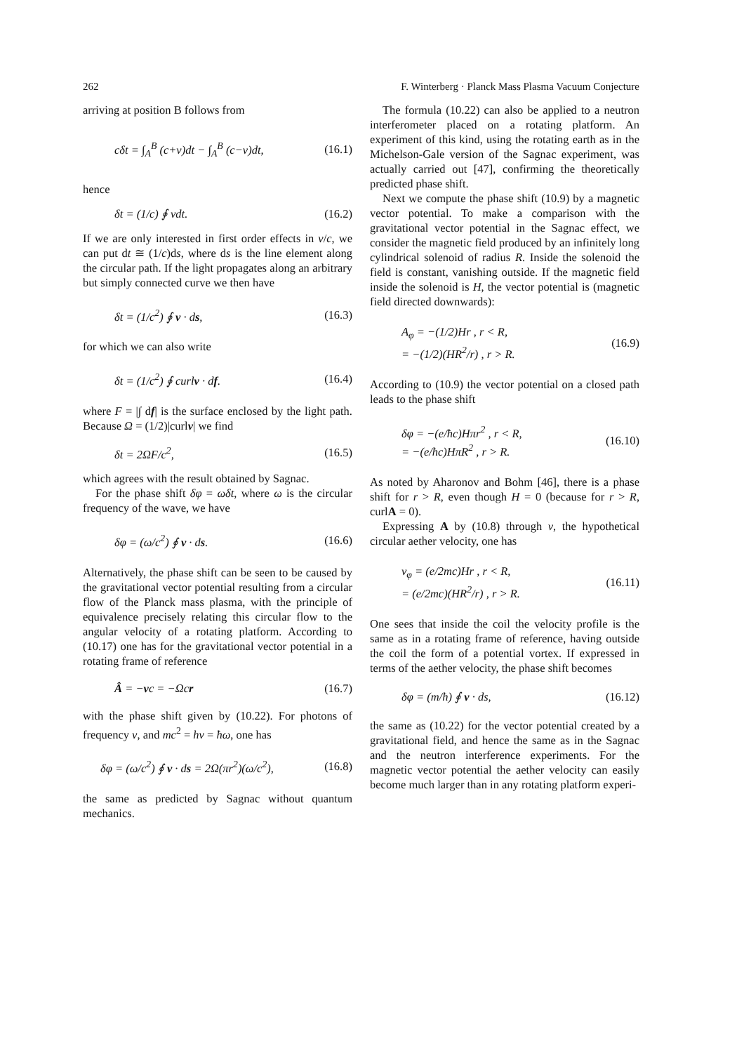262 F. Winterberg · Planck Mass Plasma Vacuum Conjecture
arriving at position B follows from
cδt = ∫<sub>A</sub><sup>B</sup> (c+v)dt − ∫<sub>A</sub><sup>B</sup> (c−v)dt, (16.1)
hence
δt = (1/c) ∮ vdt. (16.2)
If we are only interested in first order effects in v/c, we can put dt ≅ (1/c)ds, where ds is the line element along the circular path. If the light propagates along an arbitrary but simply connected curve we then have
δt = (1/c<sup>2</sup>) ∮ v · ds, (16.3)
for which we can also write
δt = (1/c<sup>2</sup>) ∮ curlv · df. (16.4)
where F = |∫ df| is the surface enclosed by the light path. Because Ω = (1/2)|curlv| we find
δt = 2ΩF/c<sup>2</sup>, (16.5)
which agrees with the result obtained by Sagnac.
For the phase shift δφ = ωδt, where ω is the circular frequency of the wave, we have
δφ = (ω/c<sup>2</sup>) ∮ v · ds. (16.6)
Alternatively, the phase shift can be seen to be caused by the gravitational vector potential resulting from a circular flow of the Planck mass plasma, with the principle of equivalence precisely relating this circular flow to the angular velocity of a rotating platform. According to (10.17) one has for the gravitational vector potential in a rotating frame of reference
Â = −vc = −Ωcr (16.7)
with the phase shift given by (10.22). For photons of frequency ν, and mc<sup>2</sup> = hν = ħω, one has
δφ = (ω/c<sup>2</sup>) ∮ v · ds = 2Ω(πr<sup>2</sup>)(ω/c<sup>2</sup>), (16.8)
the same as predicted by Sagnac without quantum mechanics.
The formula (10.22) can also be applied to a neutron interferometer placed on a rotating platform. An experiment of this kind, using the rotating earth as in the Michelson-Gale version of the Sagnac experiment, was actually carried out [47], confirming the theoretically predicted phase shift.
Next we compute the phase shift (10.9) by a magnetic vector potential. To make a comparison with the gravitational vector potential in the Sagnac effect, we consider the magnetic field produced by an infinitely long cylindrical solenoid of radius R. Inside the solenoid the field is constant, vanishing outside. If the magnetic field inside the solenoid is H, the vector potential is (magnetic field directed downwards):
A<sub>φ</sub> = −(1/2)Hr , r < R,
= −(1/2)(HR<sup>2</sup>/r) , r > R. (16.9)
According to (10.9) the vector potential on a closed path leads to the phase shift
δφ = −(e/ħc)Hπr<sup>2</sup> , r < R,
= −(e/ħc)HπR<sup>2</sup> , r > R. (16.10)
As noted by Aharonov and Bohm [46], there is a phase shift for r > R, even though H = 0 (because for r > R, curlA = 0).
Expressing A by (10.8) through v, the hypothetical circular aether velocity, one has
v<sub>φ</sub> = (e/2mc)Hr , r < R,
= (e/2mc)(HR<sup>2</sup>/r) , r > R. (16.11)
One sees that inside the coil the velocity profile is the same as in a rotating frame of reference, having outside the coil the form of a potential vortex. If expressed in terms of the aether velocity, the phase shift becomes
δφ = (m/ħ) ∮ v · ds, (16.12)
the same as (10.22) for the vector potential created by a gravitational field, and hence the same as in the Sagnac and the neutron interference experiments. For the magnetic vector potential the aether velocity can easily become much larger than in any rotating platform experi-